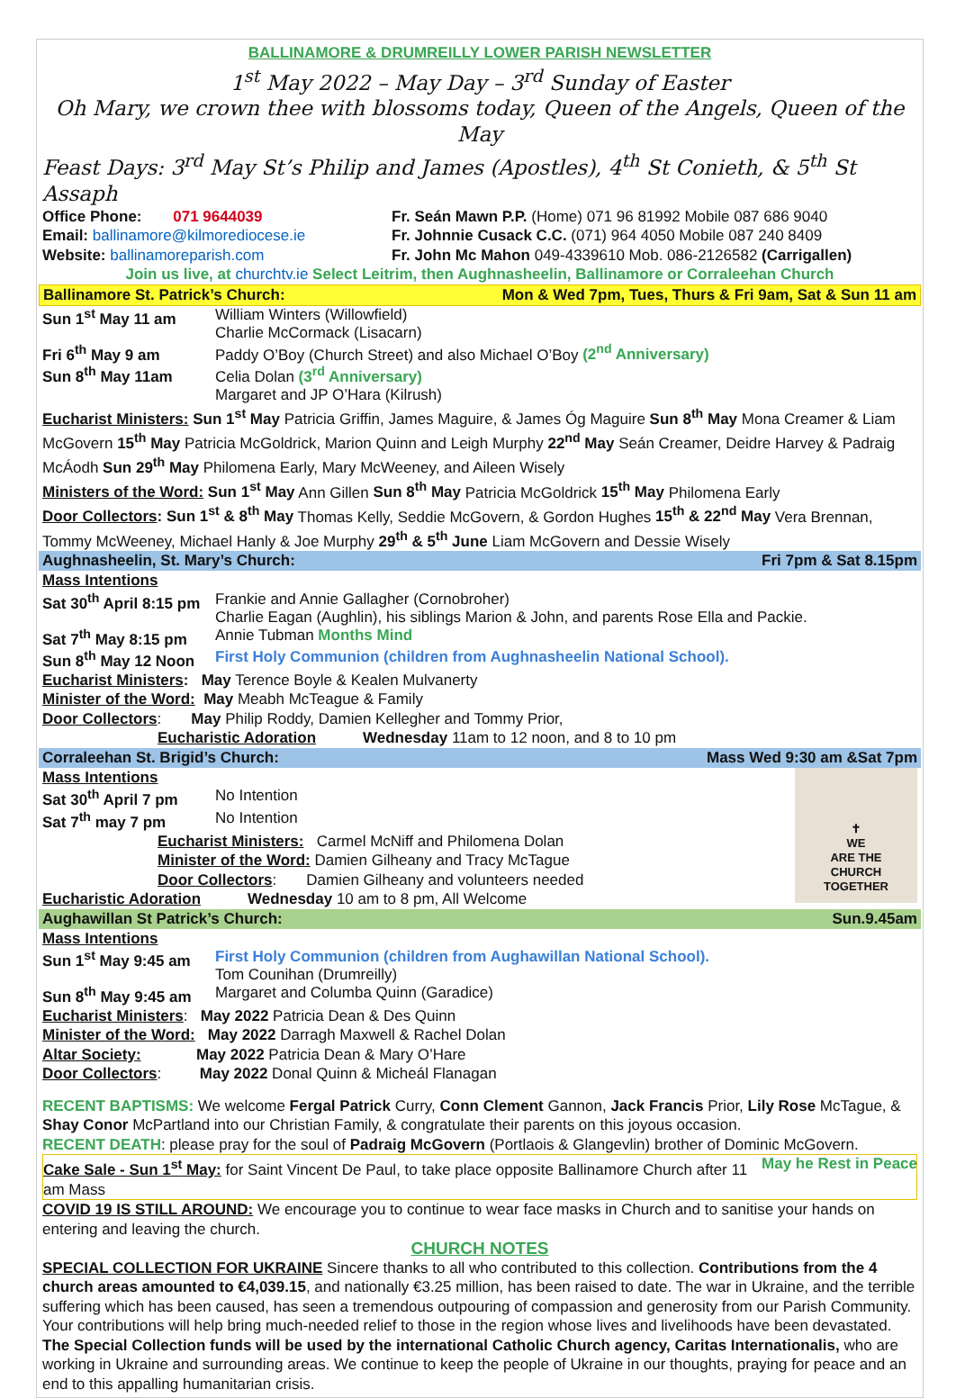BALLINAMORE & DRUMREILLY LOWER PARISH NEWSLETTER
1<sup>st</sup> May 2022 – May Day – 3<sup>rd</sup> Sunday of Easter
Oh Mary, we crown thee with blossoms today, Queen of the Angels, Queen of the May
Feast Days: 3<sup>rd</sup> May St’s Philip and James (Apostles), 4<sup>th</sup> St Conieth, & 5<sup>th</sup> St Assaph
Office Phone: 071 9644039
Email: ballinamore@kilmorediocese.ie
Website: ballinamoreparish.com
Fr. Seán Mawn P.P. (Home) 071 96 81992 Mobile 087 686 9040
Fr. Johnnie Cusack C.C. (071) 964 4050 Mobile 087 240 8409
Fr. John Mc Mahon 049-4339610 Mob. 086-2126582 (Carrigallen)
Join us live, at churchtv.ie Select Leitrim, then Aughnasheelin, Ballinamore or Corraleehan Church
Ballinamore St. Patrick’s Church: Mon & Wed 7pm, Tues, Thurs & Fri 9am, Sat & Sun 11 am
Sun 1<sup>st</sup> May 11 am William Winters (Willowfield)
Charlie McCormack (Lisacarn)
Fri 6<sup>th</sup> May 9 am Paddy O’Boy (Church Street) and also Michael O’Boy (2<sup>nd</sup> Anniversary)
Sun 8<sup>th</sup> May 11am Celia Dolan (3<sup>rd</sup> Anniversary)
Margaret and JP O’Hara (Kilrush)
Eucharist Ministers: Sun 1<sup>st</sup> May Patricia Griffin, James Maguire, & James Óg Maguire Sun 8<sup>th</sup> May Mona Creamer & Liam McGovern 15<sup>th</sup> May Patricia McGoldrick, Marion Quinn and Leigh Murphy 22<sup>nd</sup> May Seán Creamer, Deidre Harvey & Padraig McÁodh Sun 29<sup>th</sup> May Philomena Early, Mary McWeeney, and Aileen Wisely
Ministers of the Word: Sun 1<sup>st</sup> May Ann Gillen Sun 8<sup>th</sup> May Patricia McGoldrick 15<sup>th</sup> May Philomena Early
Door Collectors: Sun 1<sup>st</sup> & 8<sup>th</sup> May Thomas Kelly, Seddie McGovern, & Gordon Hughes 15<sup>th</sup> & 22<sup>nd</sup> May Vera Brennan, Tommy McWeeney, Michael Hanly & Joe Murphy 29<sup>th</sup> & 5<sup>th</sup> June Liam McGovern and Dessie Wisely
Aughnasheelin, St. Mary’s Church: Fri 7pm & Sat 8.15pm
Mass Intentions
Sat 30<sup>th</sup> April 8:15 pm Frankie and Annie Gallagher (Cornobroher)
Charlie Eagan (Aughlin), his siblings Marion & John, and parents Rose Ella and Packie.
Sat 7<sup>th</sup> May 8:15 pm Annie Tubman Months Mind
Sun 8<sup>th</sup> May 12 Noon First Holy Communion (children from Aughnasheelin National School).
Eucharist Ministers: May Terence Boyle & Kealen Mulvanerty
Minister of the Word: May Meabh McTeague & Family
Door Collectors: May Philip Roddy, Damien Kellegher and Tommy Prior,
Eucharistic Adoration Wednesday 11am to 12 noon, and 8 to 10 pm
Corraleehan St. Brigid’s Church: Mass Wed 9:30 am &Sat 7pm
Mass Intentions
Sat 30<sup>th</sup> April 7 pm No Intention
Sat 7<sup>th</sup> may 7 pm No Intention
Eucharist Ministers: Carmel McNiff and Philomena Dolan
Minister of the Word: Damien Gilheany and Tracy McTague
Door Collectors: Damien Gilheany and volunteers needed
Eucharistic Adoration Wednesday 10 am to 8 pm, All Welcome
✝
WE
ARE THE
CHURCH
TOGETHER
Aughawillan St Patrick’s Church: Sun.9.45am
Mass Intentions
Sun 1<sup>st</sup> May 9:45 am First Holy Communion (children from Aughawillan National School).
Tom Counihan (Drumreilly)
Sun 8<sup>th</sup> May 9:45 am Margaret and Columba Quinn (Garadice)
Eucharist Ministers: May 2022 Patricia Dean & Des Quinn
Minister of the Word: May 2022 Darragh Maxwell & Rachel Dolan
Altar Society: May 2022 Patricia Dean & Mary O’Hare
Door Collectors: May 2022 Donal Quinn & Micheál Flanagan
RECENT BAPTISMS: We welcome Fergal Patrick Curry, Conn Clement Gannon, Jack Francis Prior, Lily Rose McTague, & Shay Conor McPartland into our Christian Family, & congratulate their parents on this joyous occasion.
RECENT DEATH: please pray for the soul of Padraig McGovern (Portlaois & Glangevlin) brother of Dominic McGovern. May he Rest in Peace
Cake Sale - Sun 1<sup>st</sup> May: for Saint Vincent De Paul, to take place opposite Ballinamore Church after 11 am Mass
COVID 19 IS STILL AROUND: We encourage you to continue to wear face masks in Church and to sanitise your hands on entering and leaving the church.
CHURCH NOTES
SPECIAL COLLECTION FOR UKRAINE Sincere thanks to all who contributed to this collection. Contributions from the 4 church areas amounted to €4,039.15, and nationally €3.25 million, has been raised to date. The war in Ukraine, and the terrible suffering which has been caused, has seen a tremendous outpouring of compassion and generosity from our Parish Community. Your contributions will help bring much-needed relief to those in the region whose lives and livelihoods have been devastated. The Special Collection funds will be used by the international Catholic Church agency, Caritas Internationalis, who are working in Ukraine and surrounding areas. We continue to keep the people of Ukraine in our thoughts, praying for peace and an end to this appalling humanitarian crisis.